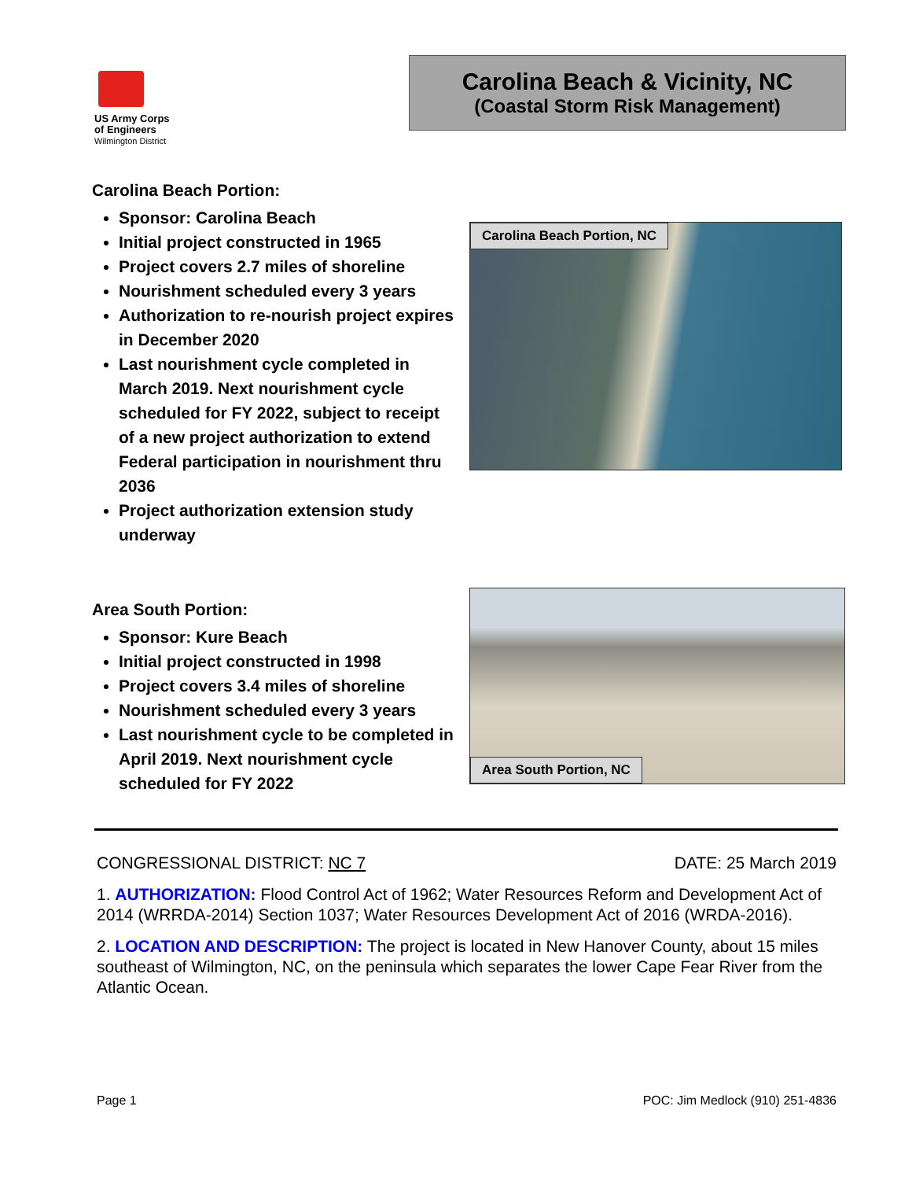US Army Corps
of Engineers
Wilmington District
Carolina Beach & Vicinity, NC
(Coastal Storm Risk Management)
Carolina Beach Portion:
Sponsor: Carolina Beach
Initial project constructed in 1965
Project covers 2.7 miles of shoreline
Nourishment scheduled every 3 years
Authorization to re-nourish project expires in December 2020
Last nourishment cycle completed in March 2019. Next nourishment cycle scheduled for FY 2022, subject to receipt of a new project authorization to extend Federal participation in nourishment thru 2036
Project authorization extension study underway
Carolina Beach Portion, NC
Area South Portion:
Sponsor: Kure Beach
Initial project constructed in 1998
Project covers 3.4 miles of shoreline
Nourishment scheduled every 3 years
Last nourishment cycle to be completed in April 2019. Next nourishment cycle scheduled for FY 2022
Area South Portion, NC
CONGRESSIONAL DISTRICT: NC 7 DATE: 25 March 2019
1. AUTHORIZATION: Flood Control Act of 1962; Water Resources Reform and Development Act of 2014 (WRRDA-2014) Section 1037; Water Resources Development Act of 2016 (WRDA-2016).
2. LOCATION AND DESCRIPTION: The project is located in New Hanover County, about 15 miles southeast of Wilmington, NC, on the peninsula which separates the lower Cape Fear River from the Atlantic Ocean.
Page 1 POC: Jim Medlock (910) 251-4836